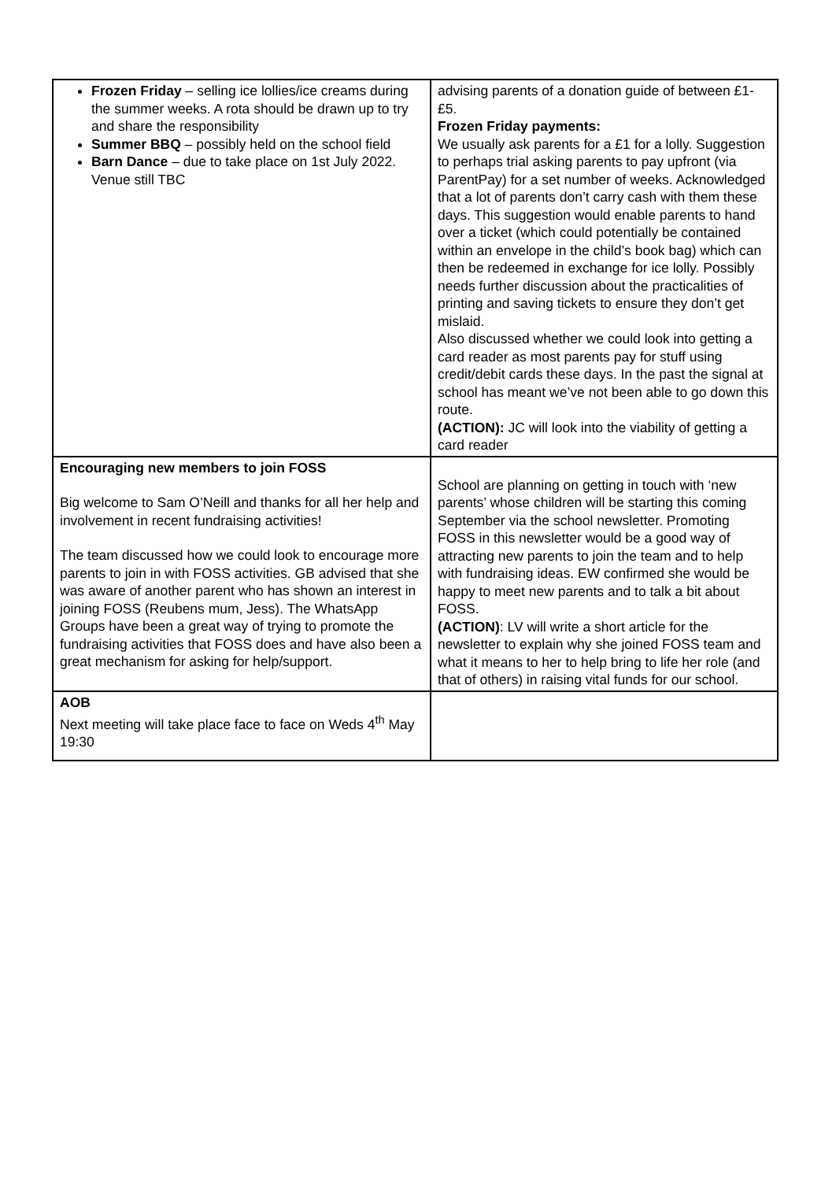| Frozen Friday – selling ice lollies/ice creams during the summer weeks. A rota should be drawn up to try and share the responsibility Summer BBQ – possibly held on the school field Barn Dance – due to take place on 1st July 2022. Venue still TBC | advising parents of a donation guide of between £1-£5. Frozen Friday payments: We usually ask parents for a £1 for a lolly. Suggestion to perhaps trial asking parents to pay upfront (via ParentPay) for a set number of weeks. Acknowledged that a lot of parents don’t carry cash with them these days. This suggestion would enable parents to hand over a ticket (which could potentially be contained within an envelope in the child’s book bag) which can then be redeemed in exchange for ice lolly. Possibly needs further discussion about the practicalities of printing and saving tickets to ensure they don’t get mislaid. Also discussed whether we could look into getting a card reader as most parents pay for stuff using credit/debit cards these days. In the past the signal at school has meant we’ve not been able to go down this route. (ACTION): JC will look into the viability of getting a card reader |
| Encouraging new members to join FOSS Big welcome to Sam O’Neill and thanks for all her help and involvement in recent fundraising activities! The team discussed how we could look to encourage more parents to join in with FOSS activities. GB advised that she was aware of another parent who has shown an interest in joining FOSS (Reubens mum, Jess). The WhatsApp Groups have been a great way of trying to promote the fundraising activities that FOSS does and have also been a great mechanism for asking for help/support. | School are planning on getting in touch with ‘new parents’ whose children will be starting this coming September via the school newsletter. Promoting FOSS in this newsletter would be a good way of attracting new parents to join the team and to help with fundraising ideas. EW confirmed she would be happy to meet new parents and to talk a bit about FOSS. (ACTION) : LV will write a short article for the newsletter to explain why she joined FOSS team and what it means to her to help bring to life her role (and that of others) in raising vital funds for our school. |
| AOB Next meeting will take place face to face on Weds 4<sup>th</sup> May 19:30 | |